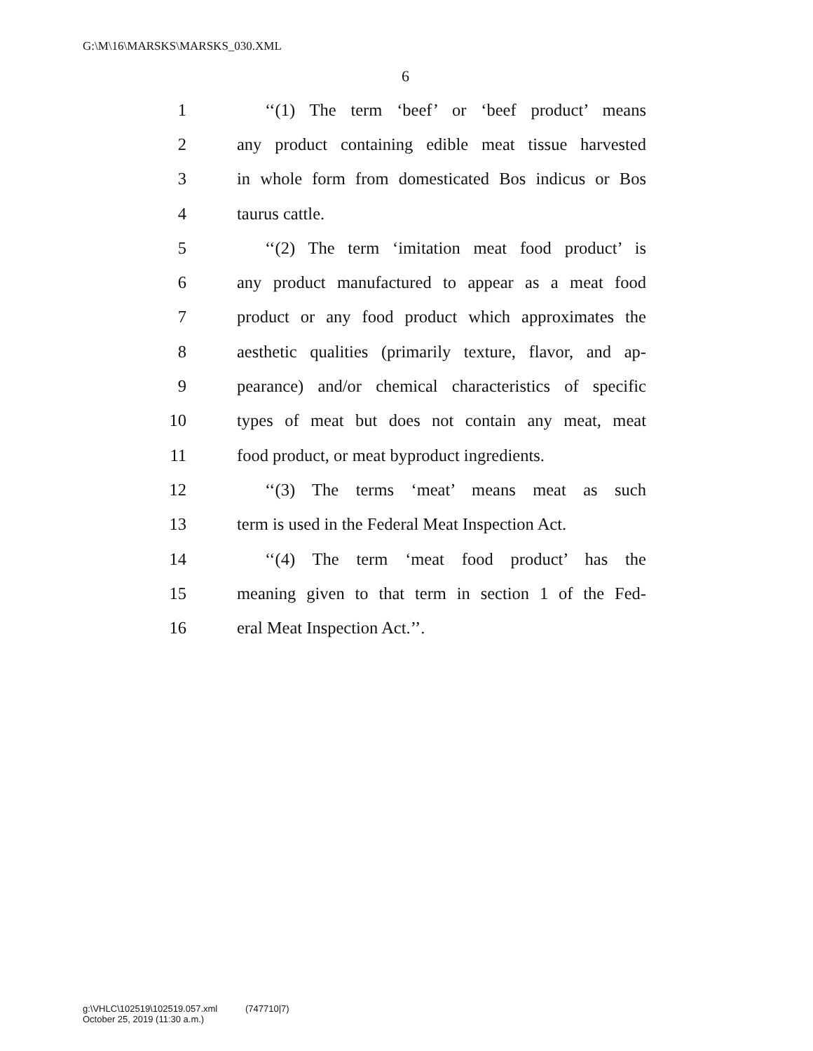G:\M\16\MARSKS\MARSKS_030.XML
6
1 ‘‘(1) The term ‘beef’ or ‘beef product’ means
2 any product containing edible meat tissue harvested
3 in whole form from domesticated Bos indicus or Bos
4 taurus cattle.
5 ‘‘(2) The term ‘imitation meat food product’ is
6 any product manufactured to appear as a meat food
7 product or any food product which approximates the
8 aesthetic qualities (primarily texture, flavor, and ap-
9 pearance) and/or chemical characteristics of specific
10 types of meat but does not contain any meat, meat
11 food product, or meat byproduct ingredients.
12 ‘‘(3) The terms ‘meat’ means meat as such
13 term is used in the Federal Meat Inspection Act.
14 ‘‘(4) The term ‘meat food product’ has the
15 meaning given to that term in section 1 of the Fed-
16 eral Meat Inspection Act.’’.
g:\VHLC\102519\102519.057.xml (747710|7)
October 25, 2019 (11:30 a.m.)